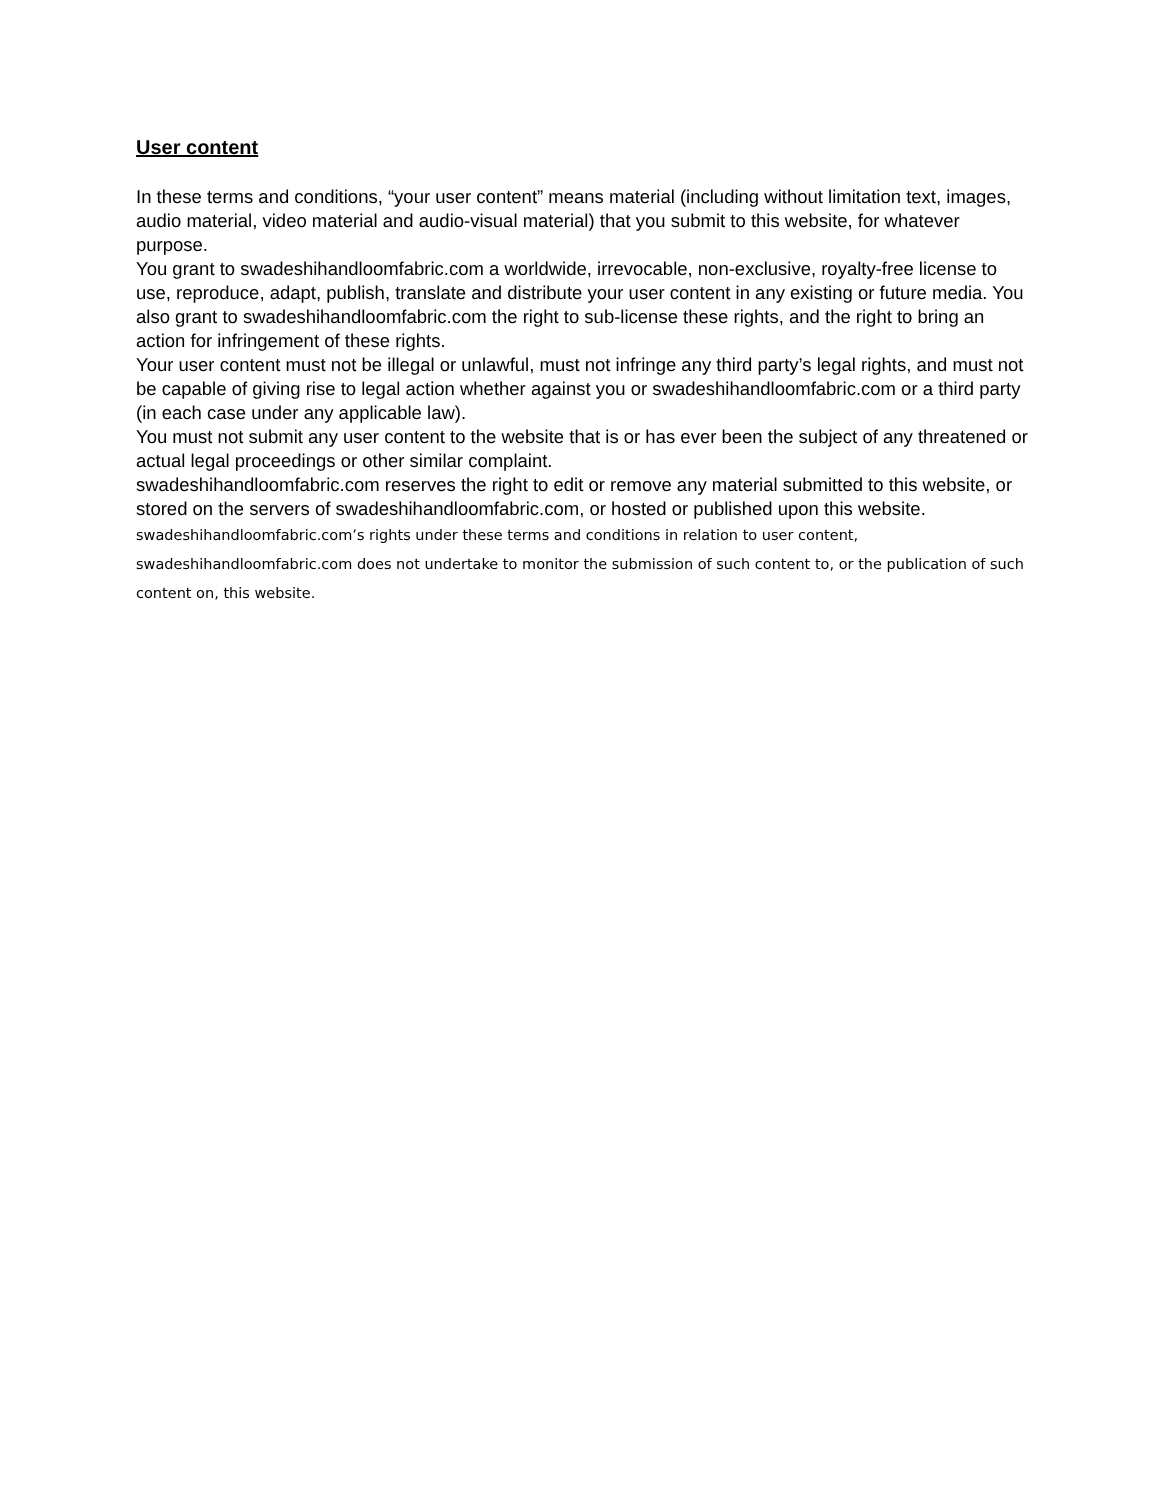User content
In these terms and conditions, “your user content” means material (including without limitation text, images, audio material, video material and audio-visual material) that you submit to this website, for whatever purpose.
You grant to swadeshihandloomfabric.com a worldwide, irrevocable, non-exclusive, royalty-free license to use, reproduce, adapt, publish, translate and distribute your user content in any existing or future media. You also grant to swadeshihandloomfabric.com the right to sub-license these rights, and the right to bring an action for infringement of these rights.
Your user content must not be illegal or unlawful, must not infringe any third party’s legal rights, and must not be capable of giving rise to legal action whether against you or swadeshihandloomfabric.com or a third party (in each case under any applicable law).
You must not submit any user content to the website that is or has ever been the subject of any threatened or actual legal proceedings or other similar complaint.
swadeshihandloomfabric.com reserves the right to edit or remove any material submitted to this website, or stored on the servers of swadeshihandloomfabric.com, or hosted or published upon this website.
swadeshihandloomfabric.com’s rights under these terms and conditions in relation to user content, swadeshihandloomfabric.com does not undertake to monitor the submission of such content to, or the publication of such content on, this website.